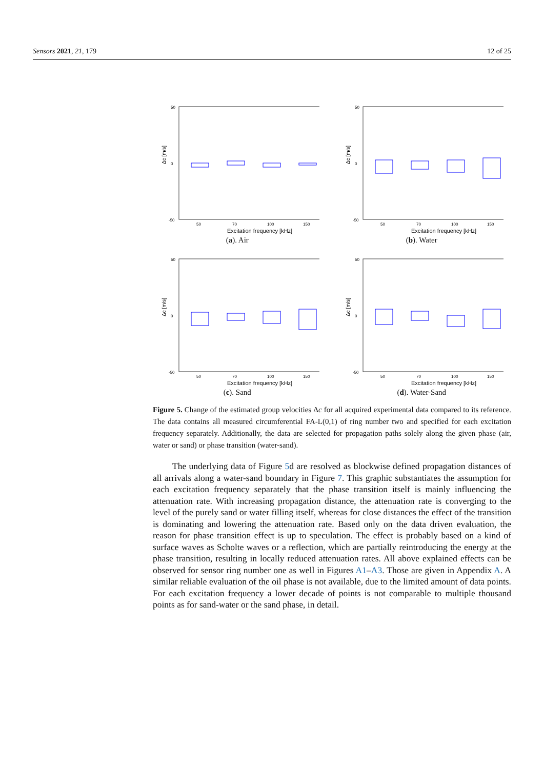Sensors 2021, 21, 179 12 of 25
Δc [m/s]
50
0
-50
50
70
100
150
Excitation frequency [kHz]
(a). Air
Δc [m/s]
50
0
-50
50
70
100
150
Excitation frequency [kHz]
(b). Water
Δc [m/s]
50
0
-50
50
70
100
150
Excitation frequency [kHz]
(c). Sand
Δc [m/s]
50
0
-50
50
70
100
150
Excitation frequency [kHz]
(d). Water-Sand
Figure 5. Change of the estimated group velocities Δc for all acquired experimental data compared to its reference. The data contains all measured circumferential FA-L(0,1) of ring number two and specified for each excitation frequency separately. Additionally, the data are selected for propagation paths solely along the given phase (air, water or sand) or phase transition (water-sand).
The underlying data of Figure 5d are resolved as blockwise defined propagation distances of all arrivals along a water-sand boundary in Figure 7. This graphic substantiates the assumption for each excitation frequency separately that the phase transition itself is mainly influencing the attenuation rate. With increasing propagation distance, the attenuation rate is converging to the level of the purely sand or water filling itself, whereas for close distances the effect of the transition is dominating and lowering the attenuation rate. Based only on the data driven evaluation, the reason for phase transition effect is up to speculation. The effect is probably based on a kind of surface waves as Scholte waves or a reflection, which are partially reintroducing the energy at the phase transition, resulting in locally reduced attenuation rates. All above explained effects can be observed for sensor ring number one as well in Figures A1–A3. Those are given in Appendix A. A similar reliable evaluation of the oil phase is not available, due to the limited amount of data points. For each excitation frequency a lower decade of points is not comparable to multiple thousand points as for sand-water or the sand phase, in detail.